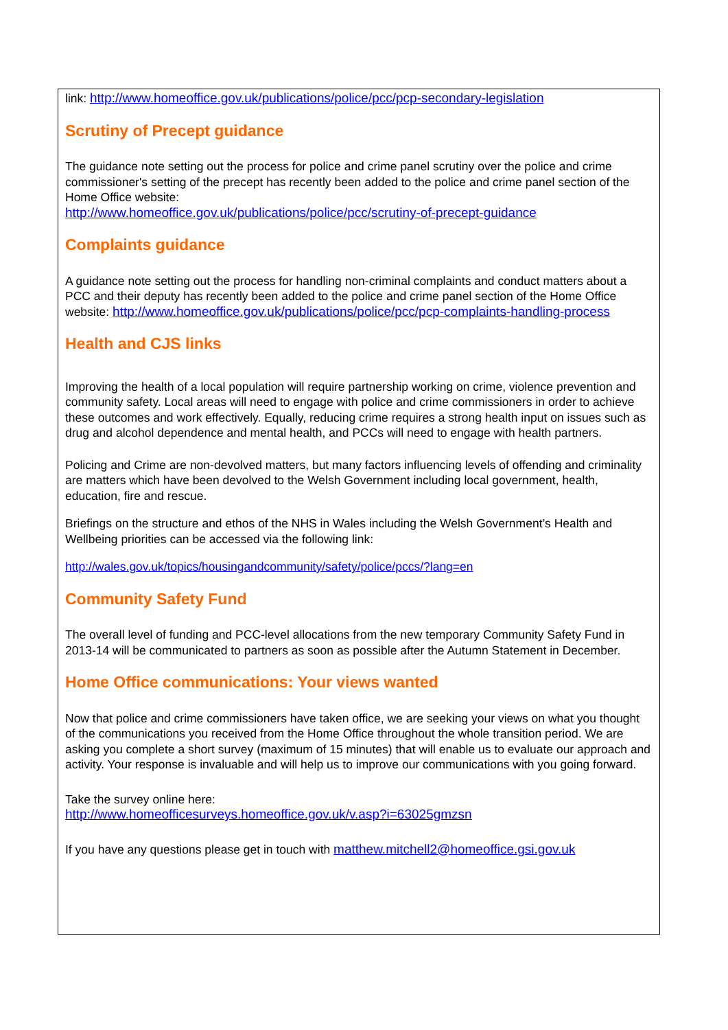link: http://www.homeoffice.gov.uk/publications/police/pcc/pcp-secondary-legislation
Scrutiny of Precept guidance
The guidance note setting out the process for police and crime panel scrutiny over the police and crime commissioner's setting of the precept has recently been added to the police and crime panel section of the Home Office website:
http://www.homeoffice.gov.uk/publications/police/pcc/scrutiny-of-precept-guidance
Complaints guidance
A guidance note setting out the process for handling non-criminal complaints and conduct matters about a PCC and their deputy has recently been added to the police and crime panel section of the Home Office website: http://www.homeoffice.gov.uk/publications/police/pcc/pcp-complaints-handling-process
Health and CJS links
Improving the health of a local population will require partnership working on crime, violence prevention and community safety. Local areas will need to engage with police and crime commissioners in order to achieve these outcomes and work effectively. Equally, reducing crime requires a strong health input on issues such as drug and alcohol dependence and mental health, and PCCs will need to engage with health partners.
Policing and Crime are non-devolved matters, but many factors influencing levels of offending and criminality are matters which have been devolved to the Welsh Government including local government, health, education, fire and rescue.
Briefings on the structure and ethos of the NHS in Wales including the Welsh Government’s Health and Wellbeing priorities can be accessed via the following link:
http://wales.gov.uk/topics/housingandcommunity/safety/police/pccs/?lang=en
Community Safety Fund
The overall level of funding and PCC-level allocations from the new temporary Community Safety Fund in 2013-14 will be communicated to partners as soon as possible after the Autumn Statement in December.
Home Office communications: Your views wanted
Now that police and crime commissioners have taken office, we are seeking your views on what you thought of the communications you received from the Home Office throughout the whole transition period. We are asking you complete a short survey (maximum of 15 minutes) that will enable us to evaluate our approach and activity. Your response is invaluable and will help us to improve our communications with you going forward.
Take the survey online here:
http://www.homeofficesurveys.homeoffice.gov.uk/v.asp?i=63025gmzsn
If you have any questions please get in touch with matthew.mitchell2@homeoffice.gsi.gov.uk